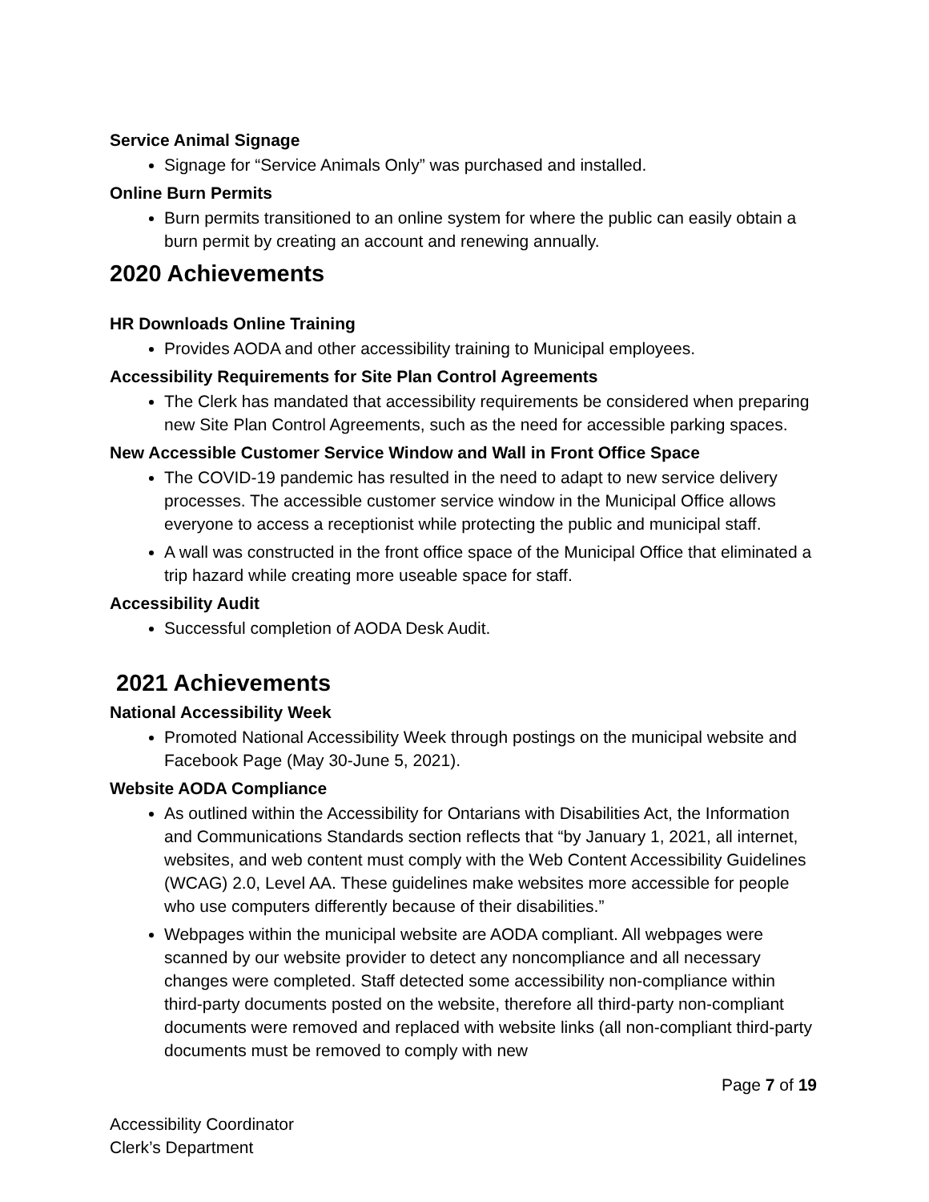Service Animal Signage
Signage for “Service Animals Only” was purchased and installed.
Online Burn Permits
Burn permits transitioned to an online system for where the public can easily obtain a burn permit by creating an account and renewing annually.
2020 Achievements
HR Downloads Online Training
Provides AODA and other accessibility training to Municipal employees.
Accessibility Requirements for Site Plan Control Agreements
The Clerk has mandated that accessibility requirements be considered when preparing new Site Plan Control Agreements, such as the need for accessible parking spaces.
New Accessible Customer Service Window and Wall in Front Office Space
The COVID-19 pandemic has resulted in the need to adapt to new service delivery processes. The accessible customer service window in the Municipal Office allows everyone to access a receptionist while protecting the public and municipal staff.
A wall was constructed in the front office space of the Municipal Office that eliminated a trip hazard while creating more useable space for staff.
Accessibility Audit
Successful completion of AODA Desk Audit.
2021 Achievements
National Accessibility Week
Promoted National Accessibility Week through postings on the municipal website and Facebook Page (May 30-June 5, 2021).
Website AODA Compliance
As outlined within the Accessibility for Ontarians with Disabilities Act, the Information and Communications Standards section reflects that “by January 1, 2021, all internet, websites, and web content must comply with the Web Content Accessibility Guidelines (WCAG) 2.0, Level AA. These guidelines make websites more accessible for people who use computers differently because of their disabilities.”
Webpages within the municipal website are AODA compliant. All webpages were scanned by our website provider to detect any noncompliance and all necessary changes were completed. Staff detected some accessibility non-compliance within third-party documents posted on the website, therefore all third-party non-compliant documents were removed and replaced with website links (all non-compliant third-party documents must be removed to comply with new
Page 7 of 19
Accessibility Coordinator
Clerk’s Department